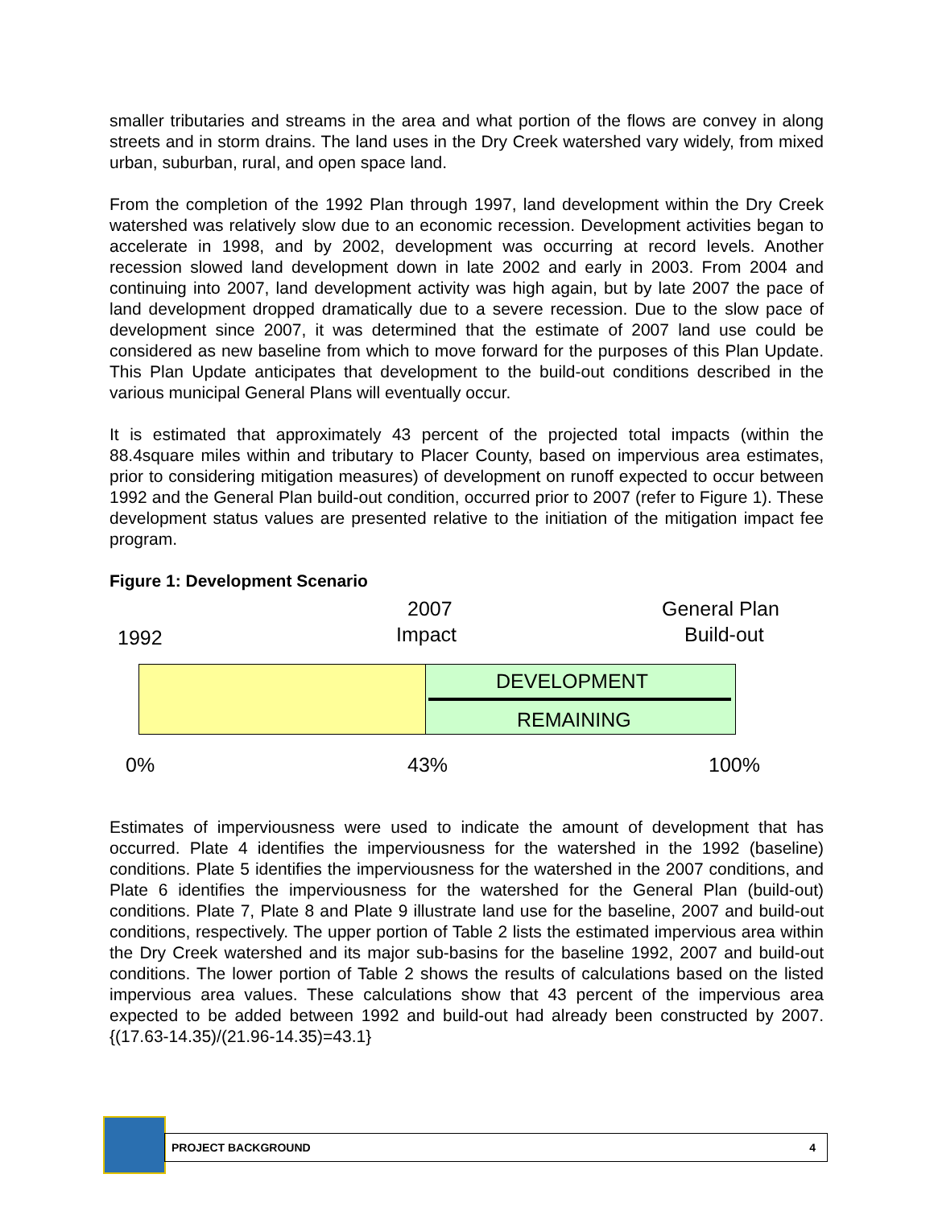smaller tributaries and streams in the area and what portion of the flows are convey in along streets and in storm drains. The land uses in the Dry Creek watershed vary widely, from mixed urban, suburban, rural, and open space land.
From the completion of the 1992 Plan through 1997, land development within the Dry Creek watershed was relatively slow due to an economic recession. Development activities began to accelerate in 1998, and by 2002, development was occurring at record levels. Another recession slowed land development down in late 2002 and early in 2003. From 2004 and continuing into 2007, land development activity was high again, but by late 2007 the pace of land development dropped dramatically due to a severe recession. Due to the slow pace of development since 2007, it was determined that the estimate of 2007 land use could be considered as new baseline from which to move forward for the purposes of this Plan Update. This Plan Update anticipates that development to the build-out conditions described in the various municipal General Plans will eventually occur.
It is estimated that approximately 43 percent of the projected total impacts (within the 88.4square miles within and tributary to Placer County, based on impervious area estimates, prior to considering mitigation measures) of development on runoff expected to occur between 1992 and the General Plan build-out condition, occurred prior to 2007 (refer to Figure 1). These development status values are presented relative to the initiation of the mitigation impact fee program.
Figure 1: Development Scenario
2007 General Plan
1992 Impact Build-out
DEVELOPMENT
REMAINING
0% 43% 100%
Estimates of imperviousness were used to indicate the amount of development that has occurred. Plate 4 identifies the imperviousness for the watershed in the 1992 (baseline) conditions. Plate 5 identifies the imperviousness for the watershed in the 2007 conditions, and Plate 6 identifies the imperviousness for the watershed for the General Plan (build-out) conditions. Plate 7, Plate 8 and Plate 9 illustrate land use for the baseline, 2007 and build-out conditions, respectively. The upper portion of Table 2 lists the estimated impervious area within the Dry Creek watershed and its major sub-basins for the baseline 1992, 2007 and build-out conditions. The lower portion of Table 2 shows the results of calculations based on the listed impervious area values. These calculations show that 43 percent of the impervious area expected to be added between 1992 and build-out had already been constructed by 2007. {(17.63-14.35)/(21.96-14.35)=43.1}
PROJECT BACKGROUND 4